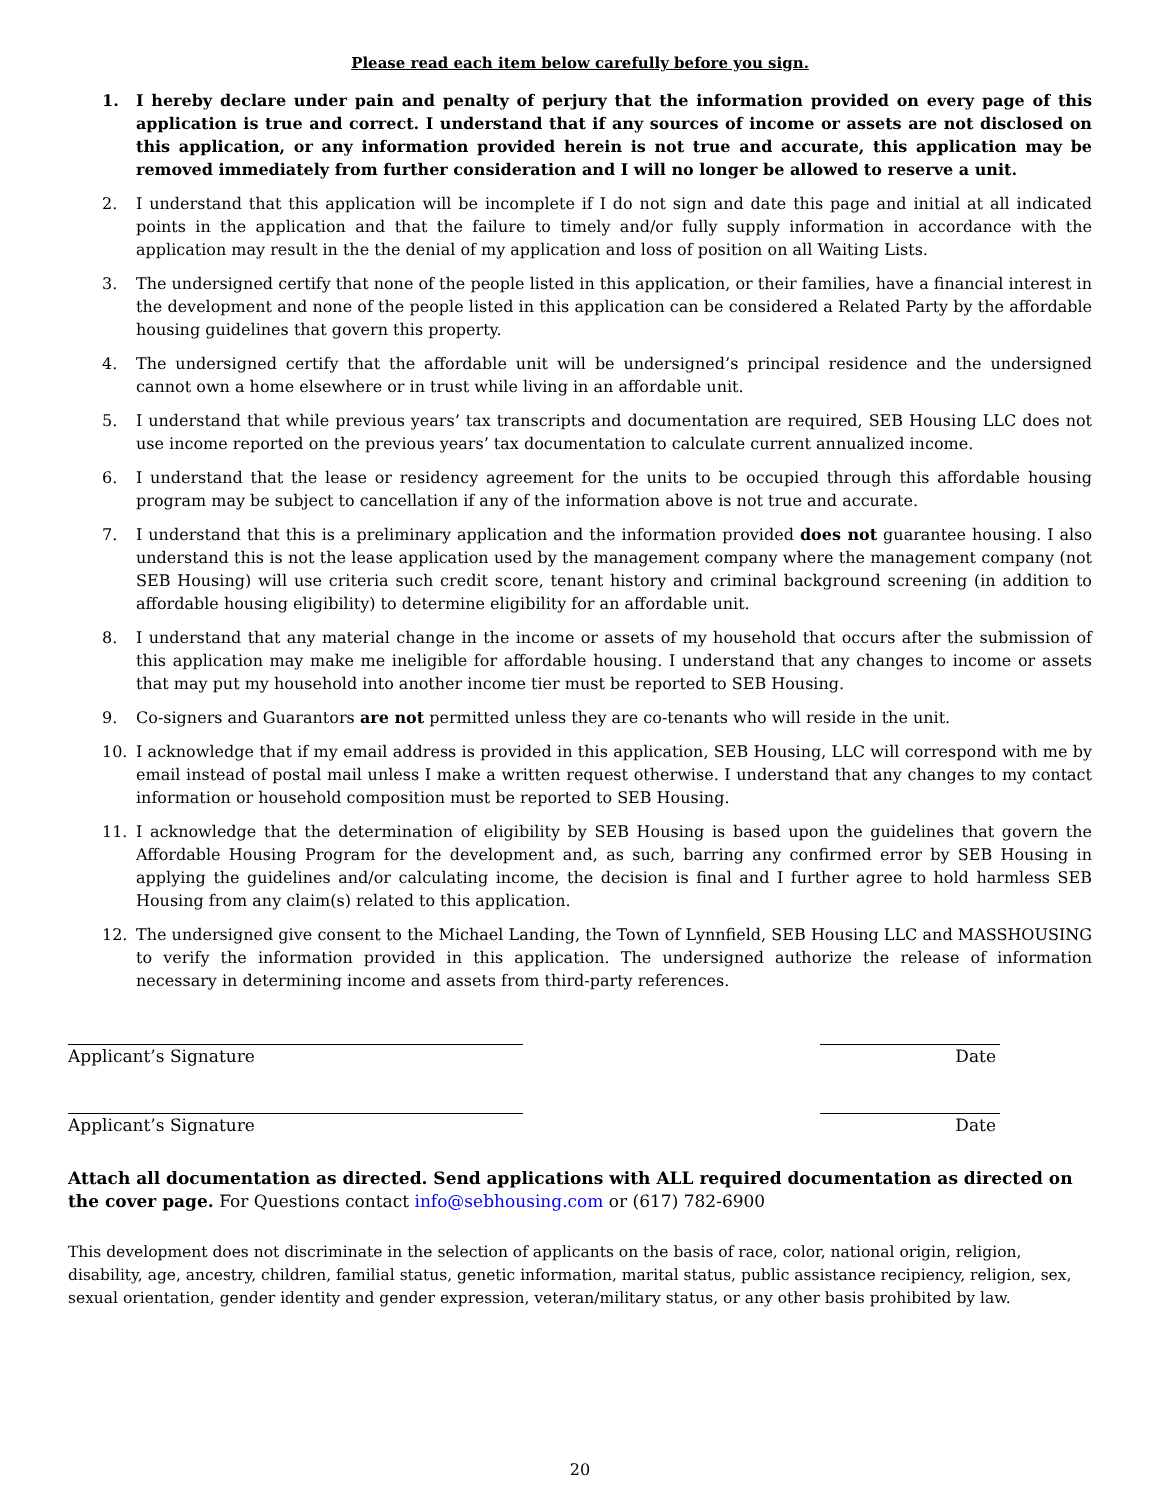Please read each item below carefully before you sign.
1. I hereby declare under pain and penalty of perjury that the information provided on every page of this application is true and correct. I understand that if any sources of income or assets are not disclosed on this application, or any information provided herein is not true and accurate, this application may be removed immediately from further consideration and I will no longer be allowed to reserve a unit.
2. I understand that this application will be incomplete if I do not sign and date this page and initial at all indicated points in the application and that the failure to timely and/or fully supply information in accordance with the application may result in the the denial of my application and loss of position on all Waiting Lists.
3. The undersigned certify that none of the people listed in this application, or their families, have a financial interest in the development and none of the people listed in this application can be considered a Related Party by the affordable housing guidelines that govern this property.
4. The undersigned certify that the affordable unit will be undersigned’s principal residence and the undersigned cannot own a home elsewhere or in trust while living in an affordable unit.
5. I understand that while previous years’ tax transcripts and documentation are required, SEB Housing LLC does not use income reported on the previous years’ tax documentation to calculate current annualized income.
6. I understand that the lease or residency agreement for the units to be occupied through this affordable housing program may be subject to cancellation if any of the information above is not true and accurate.
7. I understand that this is a preliminary application and the information provided does not guarantee housing. I also understand this is not the lease application used by the management company where the management company (not SEB Housing) will use criteria such credit score, tenant history and criminal background screening (in addition to affordable housing eligibility) to determine eligibility for an affordable unit.
8. I understand that any material change in the income or assets of my household that occurs after the submission of this application may make me ineligible for affordable housing. I understand that any changes to income or assets that may put my household into another income tier must be reported to SEB Housing.
9. Co-signers and Guarantors are not permitted unless they are co-tenants who will reside in the unit.
10. I acknowledge that if my email address is provided in this application, SEB Housing, LLC will correspond with me by email instead of postal mail unless I make a written request otherwise. I understand that any changes to my contact information or household composition must be reported to SEB Housing.
11. I acknowledge that the determination of eligibility by SEB Housing is based upon the guidelines that govern the Affordable Housing Program for the development and, as such, barring any confirmed error by SEB Housing in applying the guidelines and/or calculating income, the decision is final and I further agree to hold harmless SEB Housing from any claim(s) related to this application.
12. The undersigned give consent to the Michael Landing, the Town of Lynnfield, SEB Housing LLC and MASSHOUSING to verify the information provided in this application. The undersigned authorize the release of information necessary in determining income and assets from third-party references.
Applicant’s Signature Date
Applicant’s Signature Date
Attach all documentation as directed. Send applications with ALL required documentation as directed on the cover page. For Questions contact info@sebhousing.com or (617) 782-6900
This development does not discriminate in the selection of applicants on the basis of race, color, national origin, religion, disability, age, ancestry, children, familial status, genetic information, marital status, public assistance recipiency, religion, sex, sexual orientation, gender identity and gender expression, veteran/military status, or any other basis prohibited by law.
20